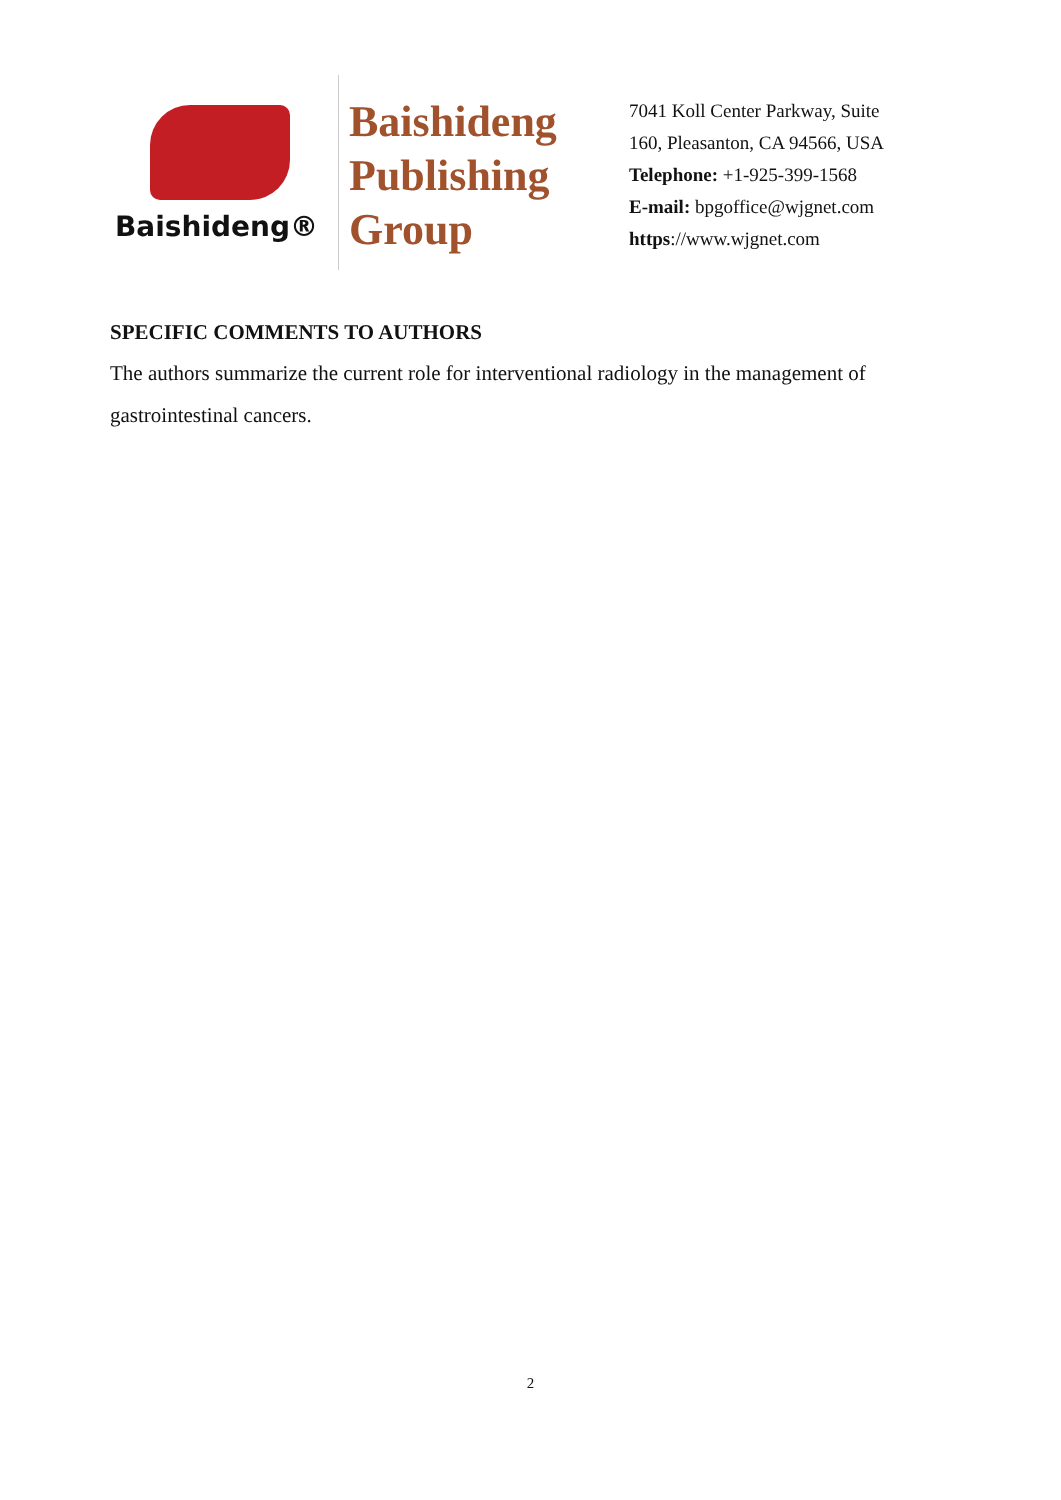Baishideng®
Baishideng
Publishing
Group
7041 Koll Center Parkway, Suite
160, Pleasanton, CA 94566, USA
Telephone: +1-925-399-1568
E-mail: bpgoffice@wjgnet.com
https://www.wjgnet.com
SPECIFIC COMMENTS TO AUTHORS
The authors summarize the current role for interventional radiology in the management of gastrointestinal cancers.
2